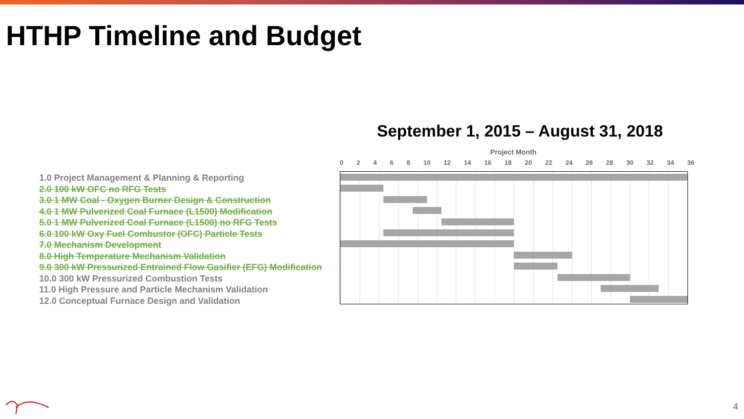HTHP Timeline and Budget
September 1, 2015 – August 31, 2018
1.0 Project Management & Planning & Reporting
2.0 100 kW OFC no RFG Tests
3.0 1 MW Coal - Oxygen Burner Design & Construction
4.0 1 MW Pulverized Coal Furnace (L1500) Modification
5.0 1 MW Pulverized Coal Furnace (L1500) no RFG Tests
6.0 100 kW Oxy Fuel Combustor (OFC) Particle Tests
7.0 Mechanism Development
8.0 High Temperature Mechanism Validation
9.0 300 kW Pressurized Entrained Flow Gasifier (EFG) Modification
10.0 300 kW Pressurized Combustion Tests
11.0 High Pressure and Particle Mechanism Validation
12.0 Conceptual Furnace Design and Validation
Project Month
0 2 4 6 8 10 12 14 16 18 20 22 24 26 28 30 32 34 36
4